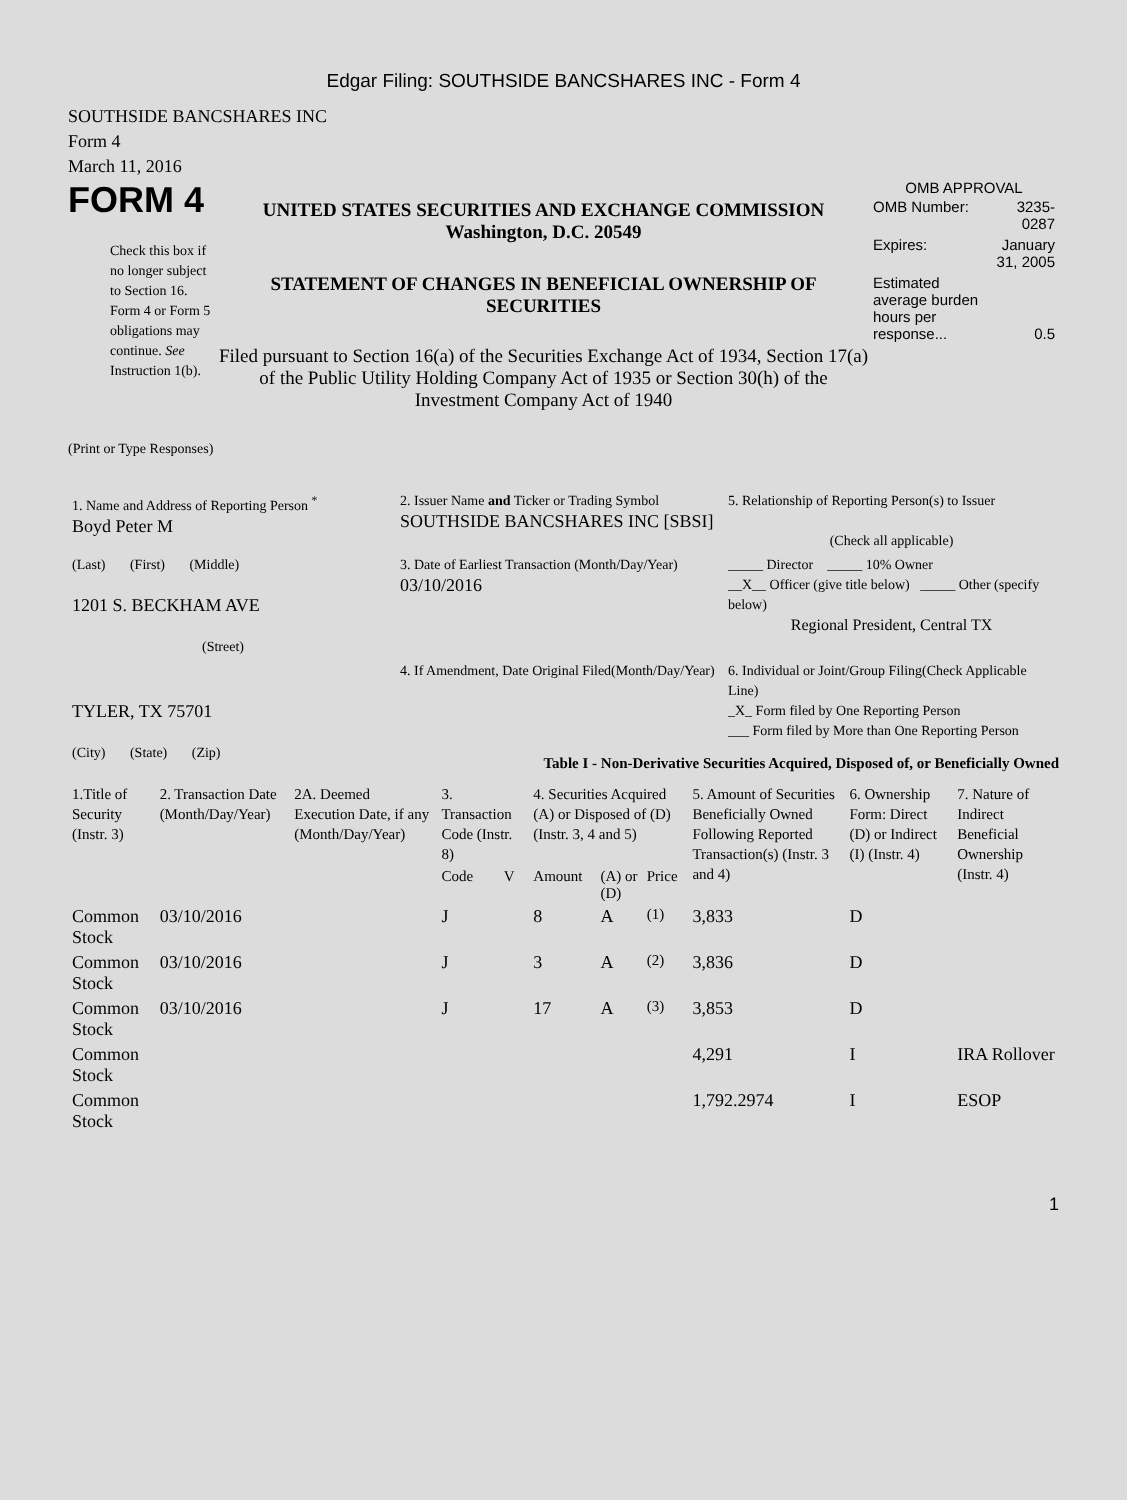Edgar Filing: SOUTHSIDE BANCSHARES INC - Form 4
SOUTHSIDE BANCSHARES INC
Form 4
March 11, 2016
FORM 4
Check this box if no longer subject to Section 16. Form 4 or Form 5 obligations may continue. See Instruction 1(b).
UNITED STATES SECURITIES AND EXCHANGE COMMISSION
Washington, D.C. 20549
STATEMENT OF CHANGES IN BENEFICIAL OWNERSHIP OF SECURITIES
Filed pursuant to Section 16(a) of the Securities Exchange Act of 1934, Section 17(a) of the Public Utility Holding Company Act of 1935 or Section 30(h) of the Investment Company Act of 1940
OMB APPROVAL
| OMB Number: | 3235-0287 |
| Expires: | January 31, 2005 |
| Estimated average burden hours per response... | 0.5 |
(Print or Type Responses)
| 1. Name and Address of Reporting Person <sup>*</sup> Boyd Peter M | 2. Issuer Name and Ticker or Trading Symbol SOUTHSIDE BANCSHARES INC [SBSI] | 5. Relationship of Reporting Person(s) to Issuer (Check all applicable) |
| (Last) (First) (Middle) 1201 S. BECKHAM AVE (Street) | 3. Date of Earliest Transaction (Month/Day/Year) 03/10/2016 | _____ Director _____ 10% Owner __X__ Officer (give title below) _____ Other (specify below) Regional President, Central TX |
| TYLER, TX 75701 (City) (State) (Zip) | 4. If Amendment, Date Original Filed(Month/Day/Year) | 6. Individual or Joint/Group Filing(Check Applicable Line) _X_ Form filed by One Reporting Person ___ Form filed by More than One Reporting Person |
Table I - Non-Derivative Securities Acquired, Disposed of, or Beneficially Owned
| 1.Title of Security (Instr. 3) | 2. Transaction Date (Month/Day/Year) | 2A. Deemed Execution Date, if any (Month/Day/Year) | 3. Transaction Code (Instr. 8) | | 4. Securities Acquired (A) or Disposed of (D) (Instr. 3, 4 and 5) | | | 5. Amount of Securities Beneficially Owned Following Reported Transaction(s) (Instr. 3 and 4) | 6. Ownership Form: Direct (D) or Indirect (I) (Instr. 4) | 7. Nature of Indirect Beneficial Ownership (Instr. 4) |
| --- | --- | --- | --- | --- | --- | --- | --- | --- | --- | --- |
| | | | Code | V | Amount | (A) or (D) | Price | | | |
| Common Stock | 03/10/2016 | | J | | 8 | A | <sup>(1)</sup> | 3,833 | D | |
| Common Stock | 03/10/2016 | | J | | 3 | A | <sup>(2)</sup> | 3,836 | D | |
| Common Stock | 03/10/2016 | | J | | 17 | A | <sup>(3)</sup> | 3,853 | D | |
| Common Stock | | | | | | | | 4,291 | I | IRA Rollover |
| Common Stock | | | | | | | | 1,792.2974 | I | ESOP |
1